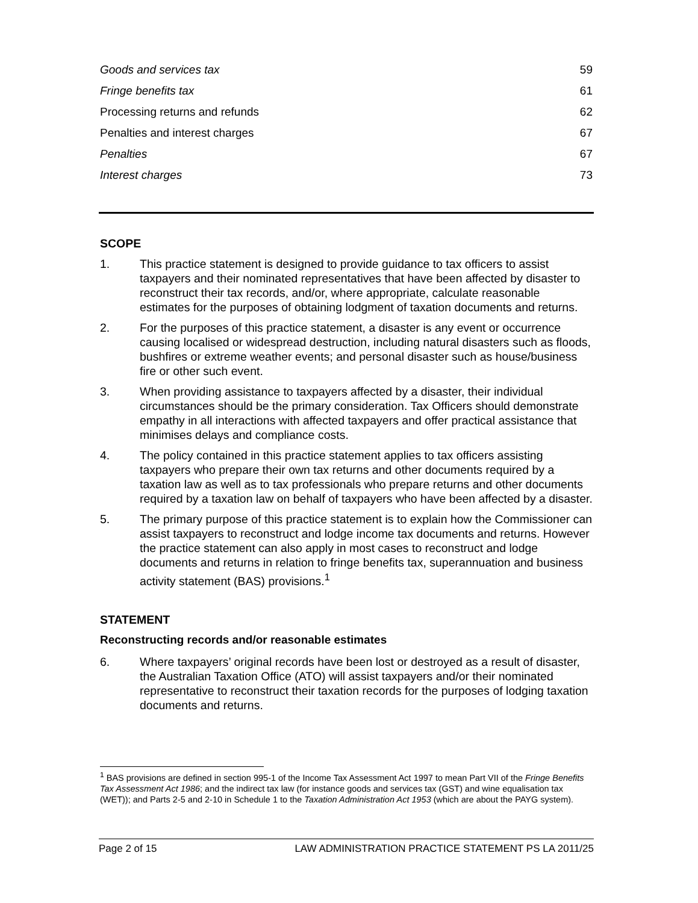Goods and services tax 59
Fringe benefits tax 61
Processing returns and refunds 62
Penalties and interest charges 67
Penalties 67
Interest charges 73
SCOPE
1. This practice statement is designed to provide guidance to tax officers to assist taxpayers and their nominated representatives that have been affected by disaster to reconstruct their tax records, and/or, where appropriate, calculate reasonable estimates for the purposes of obtaining lodgment of taxation documents and returns.
2. For the purposes of this practice statement, a disaster is any event or occurrence causing localised or widespread destruction, including natural disasters such as floods, bushfires or extreme weather events; and personal disaster such as house/business fire or other such event.
3. When providing assistance to taxpayers affected by a disaster, their individual circumstances should be the primary consideration. Tax Officers should demonstrate empathy in all interactions with affected taxpayers and offer practical assistance that minimises delays and compliance costs.
4. The policy contained in this practice statement applies to tax officers assisting taxpayers who prepare their own tax returns and other documents required by a taxation law as well as to tax professionals who prepare returns and other documents required by a taxation law on behalf of taxpayers who have been affected by a disaster.
5. The primary purpose of this practice statement is to explain how the Commissioner can assist taxpayers to reconstruct and lodge income tax documents and returns. However the practice statement can also apply in most cases to reconstruct and lodge documents and returns in relation to fringe benefits tax, superannuation and business activity statement (BAS) provisions.<sup>1</sup>
STATEMENT
Reconstructing records and/or reasonable estimates
6. Where taxpayers’ original records have been lost or destroyed as a result of disaster, the Australian Taxation Office (ATO) will assist taxpayers and/or their nominated representative to reconstruct their taxation records for the purposes of lodging taxation documents and returns.
<sup>1</sup> BAS provisions are defined in section 995-1 of the Income Tax Assessment Act 1997 to mean Part VII of the Fringe Benefits Tax Assessment Act 1986; and the indirect tax law (for instance goods and services tax (GST) and wine equalisation tax (WET)); and Parts 2-5 and 2-10 in Schedule 1 to the Taxation Administration Act 1953 (which are about the PAYG system).
Page 2 of 15 LAW ADMINISTRATION PRACTICE STATEMENT PS LA 2011/25